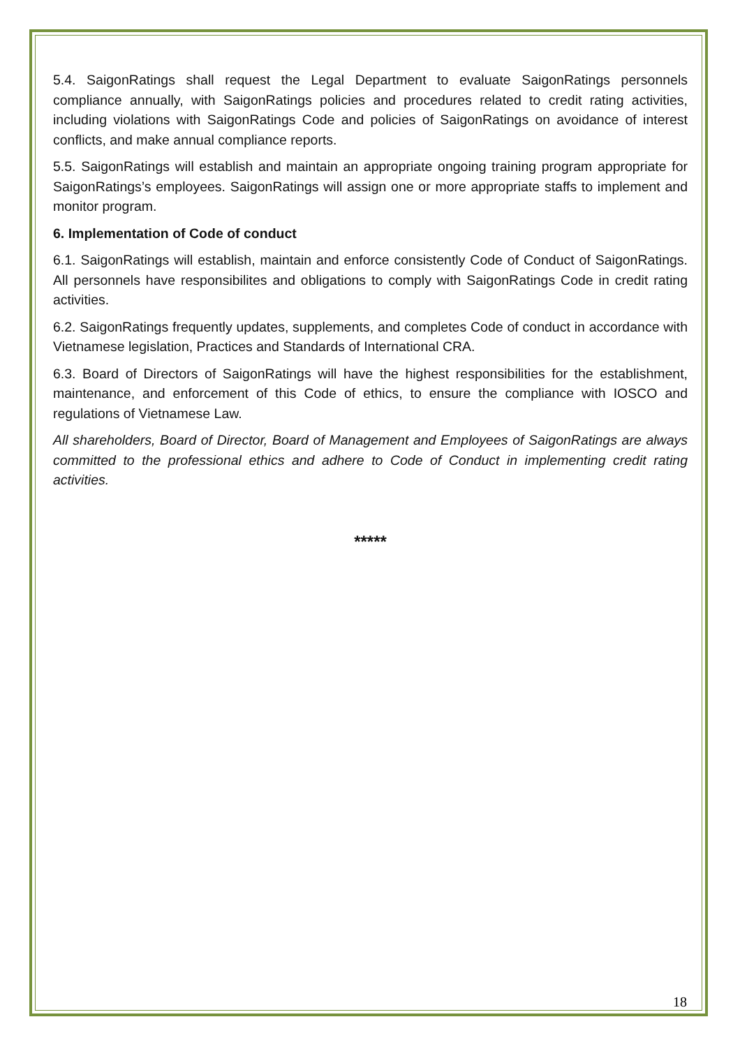5.4. SaigonRatings shall request the Legal Department to evaluate SaigonRatings personnels compliance annually, with SaigonRatings policies and procedures related to credit rating activities, including violations with SaigonRatings Code and policies of SaigonRatings on avoidance of interest conflicts, and make annual compliance reports.
5.5. SaigonRatings will establish and maintain an appropriate ongoing training program appropriate for SaigonRatings’s employees. SaigonRatings will assign one or more appropriate staffs to implement and monitor program.
6. Implementation of Code of conduct
6.1. SaigonRatings will establish, maintain and enforce consistently Code of Conduct of SaigonRatings. All personnels have responsibilites and obligations to comply with SaigonRatings Code in credit rating activities.
6.2. SaigonRatings frequently updates, supplements, and completes Code of conduct in accordance with Vietnamese legislation, Practices and Standards of International CRA.
6.3. Board of Directors of SaigonRatings will have the highest responsibilities for the establishment, maintenance, and enforcement of this Code of ethics, to ensure the compliance with IOSCO and regulations of Vietnamese Law.
All shareholders, Board of Director, Board of Management and Employees of SaigonRatings are always committed to the professional ethics and adhere to Code of Conduct in implementing credit rating activities.
*****
18